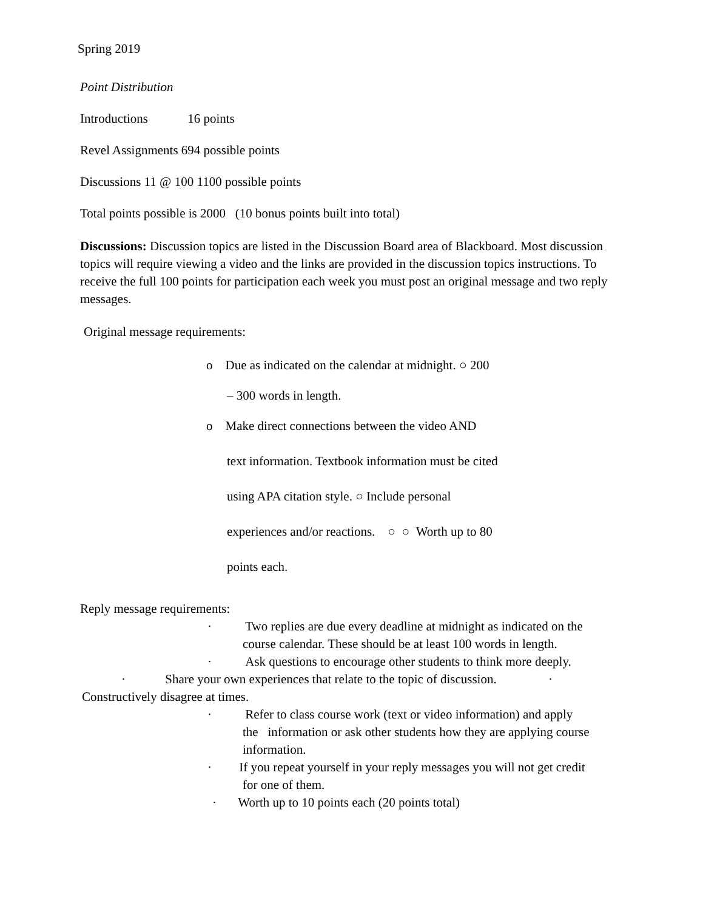Spring 2019
Point Distribution
Introductions 16 points
Revel Assignments 694 possible points
Discussions 11 @ 100 1100 possible points
Total points possible is 2000 (10 bonus points built into total)
Discussions: Discussion topics are listed in the Discussion Board area of Blackboard. Most discussion topics will require viewing a video and the links are provided in the discussion topics instructions. To receive the full 100 points for participation each week you must post an original message and two reply messages.
Original message requirements:
o Due as indicated on the calendar at midnight. ○ 200
– 300 words in length.
o Make direct connections between the video AND
text information. Textbook information must be cited
using APA citation style. ○ Include personal
experiences and/or reactions. ○ ○ Worth up to 80
points each.
Reply message requirements:
· Two replies are due every deadline at midnight as indicated on the
course calendar. These should be at least 100 words in length.
· Ask questions to encourage other students to think more deeply.
· Share your own experiences that relate to the topic of discussion. ·
Constructively disagree at times.
· Refer to class course work (text or video information) and apply
the information or ask other students how they are applying course
information.
· If you repeat yourself in your reply messages you will not get credit
for one of them.
· Worth up to 10 points each (20 points total)